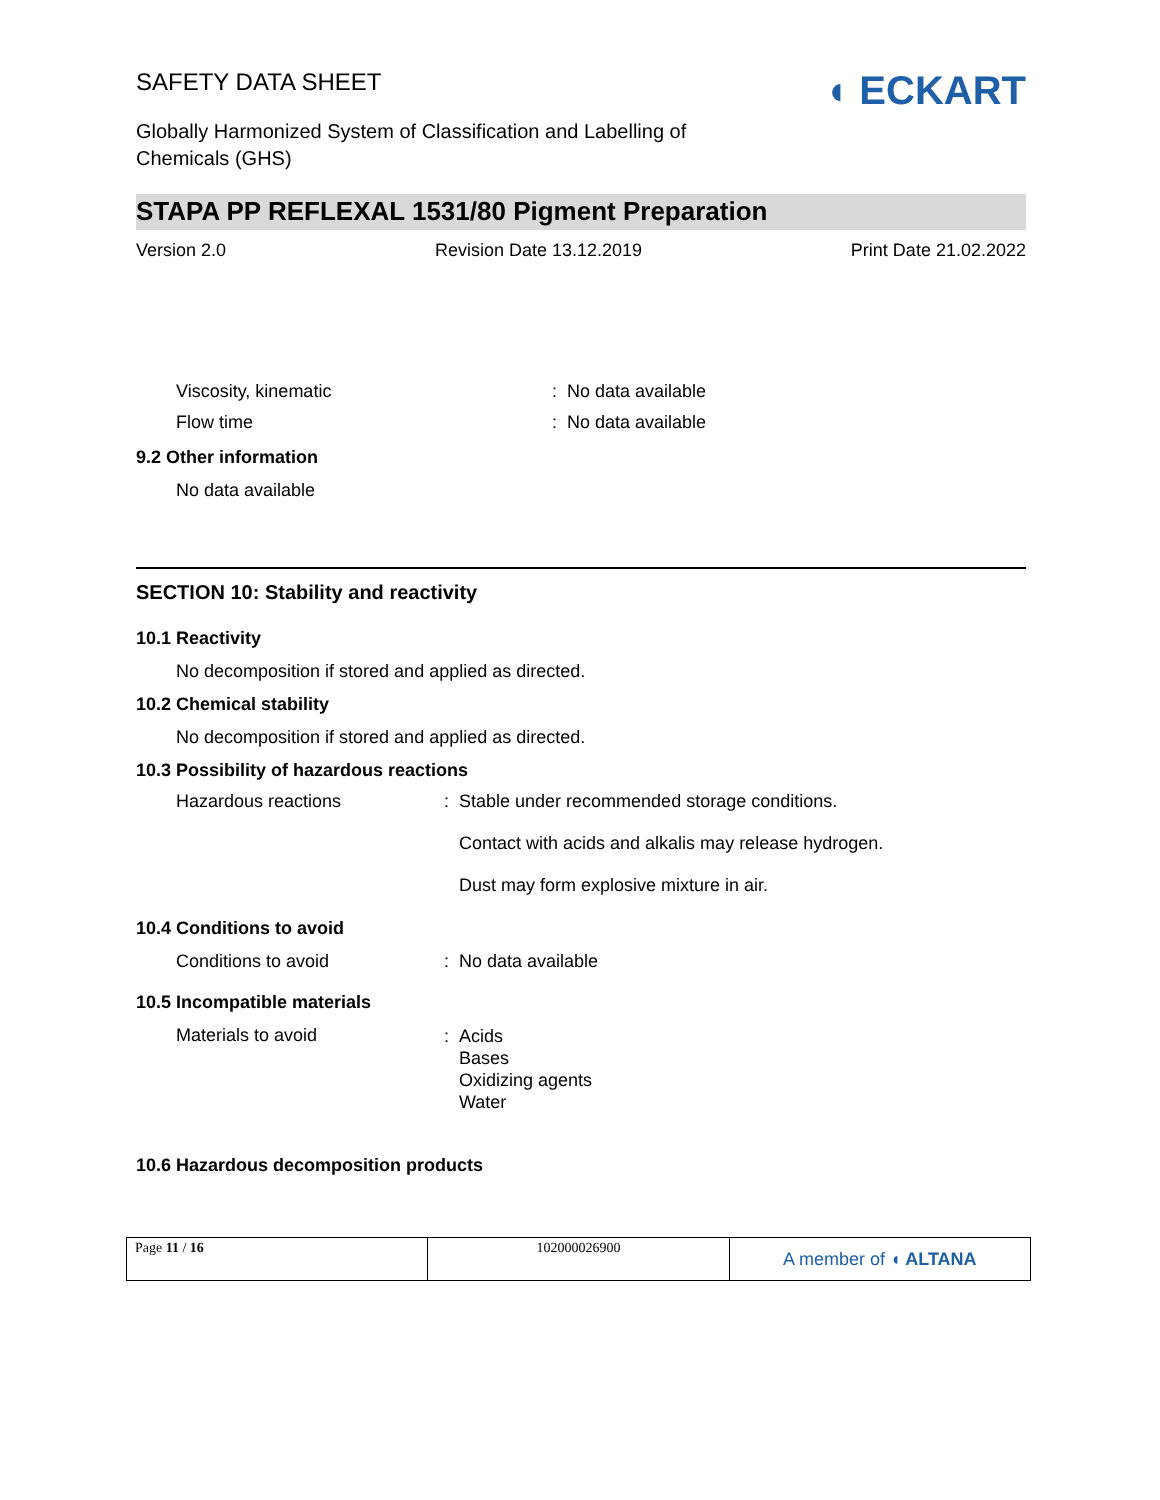SAFETY DATA SHEET
◖ ECKART
Globally Harmonized System of Classification and Labelling of Chemicals (GHS)
STAPA PP REFLEXAL 1531/80 Pigment Preparation
Version 2.0 Revision Date 13.12.2019 Print Date 21.02.2022
Viscosity, kinematic: No data available
Flow time: No data available
9.2 Other information
No data available
SECTION 10: Stability and reactivity
10.1 Reactivity
No decomposition if stored and applied as directed.
10.2 Chemical stability
No decomposition if stored and applied as directed.
10.3 Possibility of hazardous reactions
Hazardous reactions: Stable under recommended storage conditions.
Contact with acids and alkalis may release hydrogen.
Dust may form explosive mixture in air.
10.4 Conditions to avoid
Conditions to avoid: No data available
10.5 Incompatible materials
Materials to avoid: Acids
Bases
Oxidizing agents
Water
10.6 Hazardous decomposition products
| Page 11 / 16 | 102000026900 | A member of ◖ ALTANA |